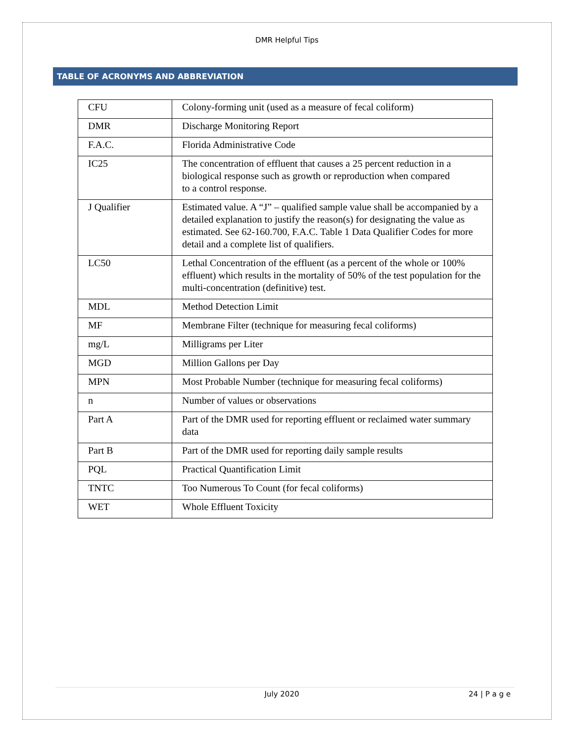DMR Helpful Tips
TABLE OF ACRONYMS AND ABBREVIATION
| CFU | Colony-forming unit (used as a measure of fecal coliform) |
| DMR | Discharge Monitoring Report |
| F.A.C. | Florida Administrative Code |
| IC25 | The concentration of effluent that causes a 25 percent reduction in a biological response such as growth or reproduction when compared to a control response. |
| J Qualifier | Estimated value. A “J” – qualified sample value shall be accompanied by a detailed explanation to justify the reason(s) for designating the value as estimated. See 62-160.700, F.A.C. Table 1 Data Qualifier Codes for more detail and a complete list of qualifiers. |
| LC50 | Lethal Concentration of the effluent (as a percent of the whole or 100% effluent) which results in the mortality of 50% of the test population for the multi-concentration (definitive) test. |
| MDL | Method Detection Limit |
| MF | Membrane Filter (technique for measuring fecal coliforms) |
| mg/L | Milligrams per Liter |
| MGD | Million Gallons per Day |
| MPN | Most Probable Number (technique for measuring fecal coliforms) |
| n | Number of values or observations |
| Part A | Part of the DMR used for reporting effluent or reclaimed water summary data |
| Part B | Part of the DMR used for reporting daily sample results |
| PQL | Practical Quantification Limit |
| TNTC | Too Numerous To Count (for fecal coliforms) |
| WET | Whole Effluent Toxicity |
July 2020 24 | P a g e